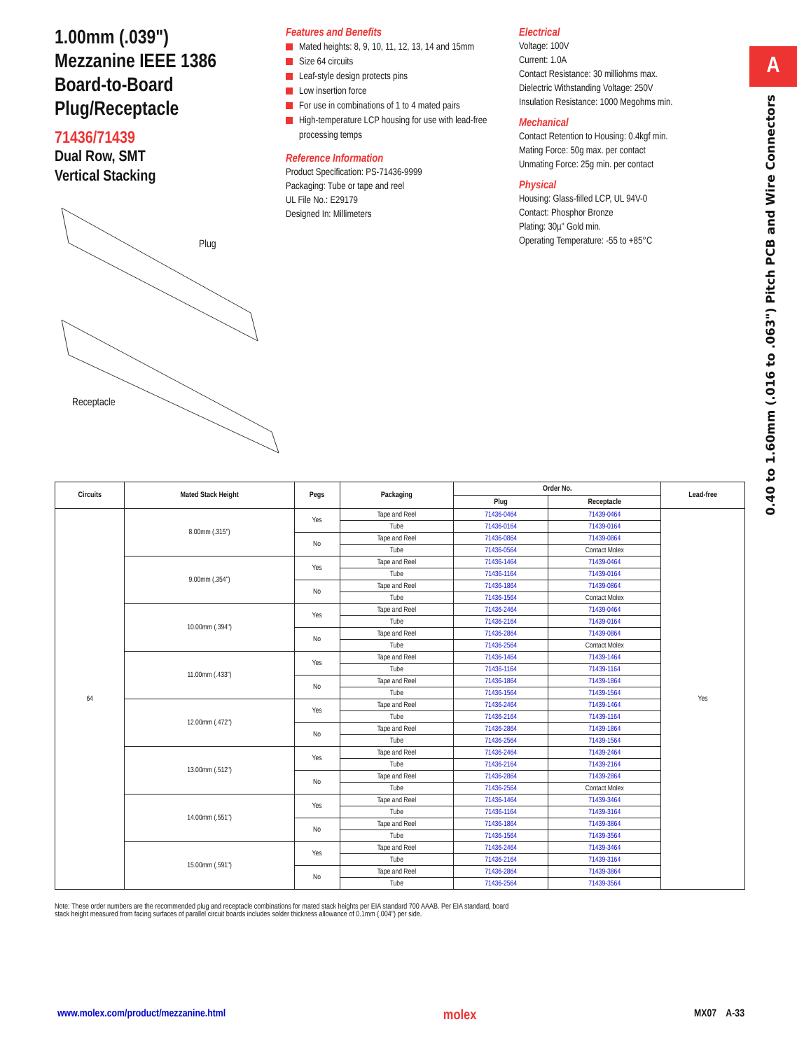A
0.40 to 1.60mm (.016 to .063") Pitch PCB and Wire Connectors
1.00mm (.039")
Mezzanine IEEE 1386
Board-to-Board
Plug/Receptacle
71436/71439
Dual Row, SMT
Vertical Stacking
Plug
Receptacle
Features and Benefits
Mated heights: 8, 9, 10, 11, 12, 13, 14 and 15mm
Size 64 circuits
Leaf-style design protects pins
Low insertion force
For use in combinations of 1 to 4 mated pairs
High-temperature LCP housing for use with lead-free processing temps
Reference Information
Product Specification: PS-71436-9999
Packaging: Tube or tape and reel
UL File No.: E29179
Designed In: Millimeters
Electrical
Voltage: 100V
Current: 1.0A
Contact Resistance: 30 milliohms max.
Dielectric Withstanding Voltage: 250V
Insulation Resistance: 1000 Megohms min.
Mechanical
Contact Retention to Housing: 0.4kgf min.
Mating Force: 50g max. per contact
Unmating Force: 25g min. per contact
Physical
Housing: Glass-filled LCP, UL 94V-0
Contact: Phosphor Bronze
Plating: 30µ" Gold min.
Operating Temperature: -55 to +85°C
| Circuits | Mated Stack Height | Pegs | Packaging | Order No. | | Lead-free |
| --- | --- | --- | --- | --- | --- | --- |
| | | | | Plug | Receptacle | |
| 64 | 8.00mm (.315") | Yes | Tape and Reel | 71436-0464 | 71439-0464 | Yes |
| | | | Tube | 71436-0164 | 71439-0164 | |
| | | No | Tape and Reel | 71436-0864 | 71439-0864 | |
| | | | Tube | 71436-0564 | Contact Molex | |
| | 9.00mm (.354") | Yes | Tape and Reel | 71436-1464 | 71439-0464 | |
| | | | Tube | 71436-1164 | 71439-0164 | |
| | | No | Tape and Reel | 71436-1864 | 71439-0864 | |
| | | | Tube | 71436-1564 | Contact Molex | |
| | 10.00mm (.394") | Yes | Tape and Reel | 71436-2464 | 71439-0464 | |
| | | | Tube | 71436-2164 | 71439-0164 | |
| | | No | Tape and Reel | 71436-2864 | 71439-0864 | |
| | | | Tube | 71436-2564 | Contact Molex | |
| | 11.00mm (.433") | Yes | Tape and Reel | 71436-1464 | 71439-1464 | |
| | | | Tube | 71436-1164 | 71439-1164 | |
| | | No | Tape and Reel | 71436-1864 | 71439-1864 | |
| | | | Tube | 71436-1564 | 71439-1564 | |
| | 12.00mm (.472") | Yes | Tape and Reel | 71436-2464 | 71439-1464 | |
| | | | Tube | 71436-2164 | 71439-1164 | |
| | | No | Tape and Reel | 71436-2864 | 71439-1864 | |
| | | | Tube | 71436-2564 | 71439-1564 | |
| | 13.00mm (.512") | Yes | Tape and Reel | 71436-2464 | 71439-2464 | |
| | | | Tube | 71436-2164 | 71439-2164 | |
| | | No | Tape and Reel | 71436-2864 | 71439-2864 | |
| | | | Tube | 71436-2564 | Contact Molex | |
| | 14.00mm (.551") | Yes | Tape and Reel | 71436-1464 | 71439-3464 | |
| | | | Tube | 71436-1164 | 71439-3164 | |
| | | No | Tape and Reel | 71436-1864 | 71439-3864 | |
| | | | Tube | 71436-1564 | 71439-3564 | |
| | 15.00mm (.591") | Yes | Tape and Reel | 71436-2464 | 71439-3464 | |
| | | | Tube | 71436-2164 | 71439-3164 | |
| | | No | Tape and Reel | 71436-2864 | 71439-3864 | |
| | | | Tube | 71436-2564 | 71439-3564 | |
Note: These order numbers are the recommended plug and receptacle combinations for mated stack heights per EIA standard 700 AAAB. Per EIA standard, board stack height measured from facing surfaces of parallel circuit boards includes solder thickness allowance of 0.1mm (.004") per side.
www.molex.com/product/mezzanine.html molex MX07 A-33